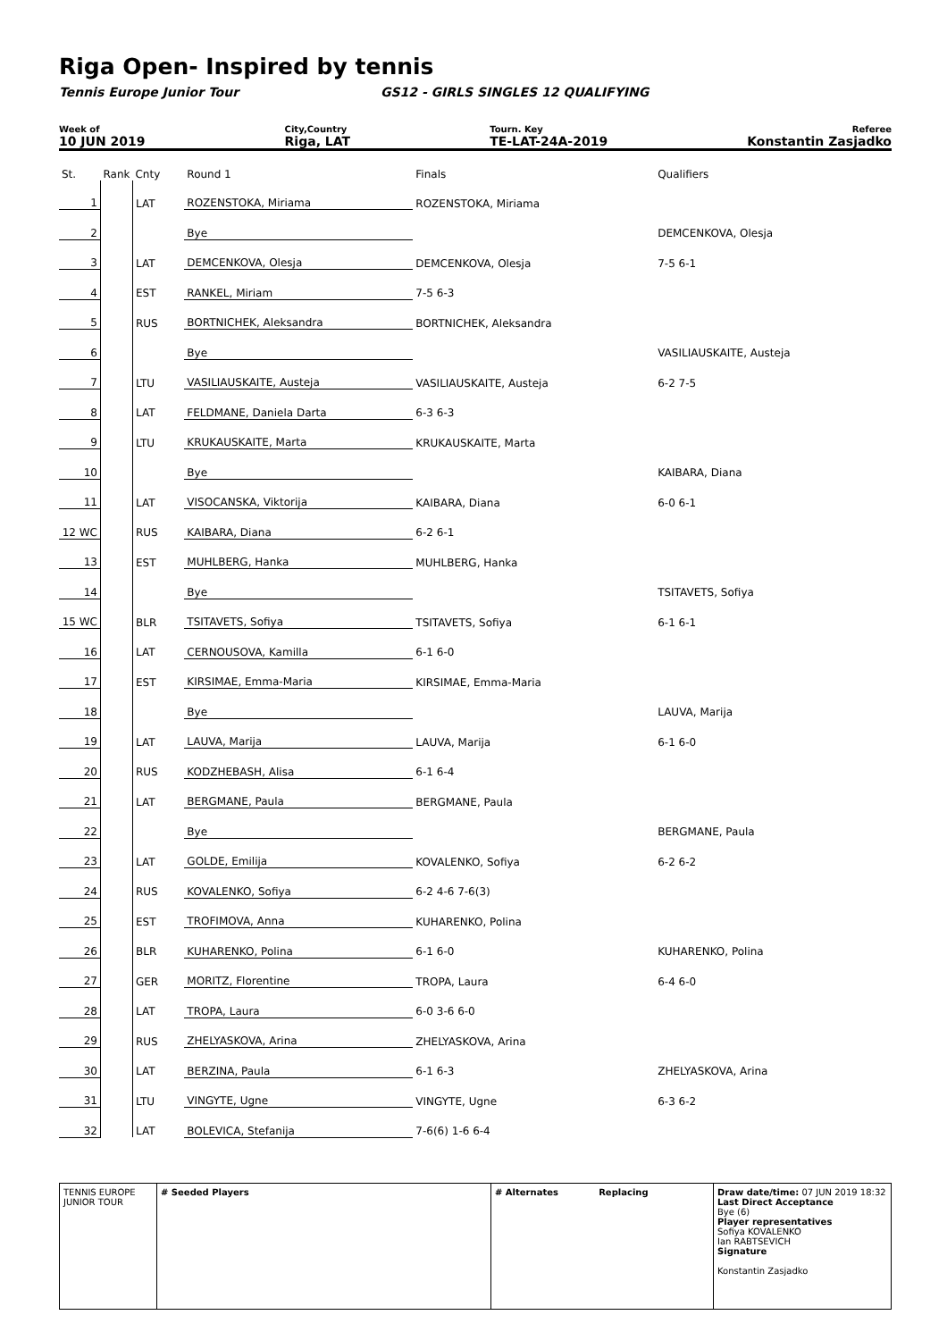Riga Open- Inspired by tennis
Tennis Europe Junior Tour GS12 - GIRLS SINGLES 12 QUALIFYING
Week of
10 JUN 2019
City,Country
Riga, LAT
Tourn. Key
TE-LAT-24A-2019
Referee
Konstantin Zasjadko
| St. | Rank | Cnty | Round 1 | Finals | Qualifiers |
| 1 | | LAT | ROZENSTOKA, Miriama | ROZENSTOKA, Miriama | |
| 2 | | | Bye | | DEMCENKOVA, Olesja |
| 3 | | LAT | DEMCENKOVA, Olesja | DEMCENKOVA, Olesja | 7-5 6-1 |
| 4 | | EST | RANKEL, Miriam | 7-5 6-3 | |
| 5 | | RUS | BORTNICHEK, Aleksandra | BORTNICHEK, Aleksandra | |
| 6 | | | Bye | | VASILIAUSKAITE, Austeja |
| 7 | | LTU | VASILIAUSKAITE, Austeja | VASILIAUSKAITE, Austeja | 6-2 7-5 |
| 8 | | LAT | FELDMANE, Daniela Darta | 6-3 6-3 | |
| 9 | | LTU | KRUKAUSKAITE, Marta | KRUKAUSKAITE, Marta | |
| 10 | | | Bye | | KAIBARA, Diana |
| 11 | | LAT | VISOCANSKA, Viktorija | KAIBARA, Diana | 6-0 6-1 |
| 12 WC | | RUS | KAIBARA, Diana | 6-2 6-1 | |
| 13 | | EST | MUHLBERG, Hanka | MUHLBERG, Hanka | |
| 14 | | | Bye | | TSITAVETS, Sofiya |
| 15 WC | | BLR | TSITAVETS, Sofiya | TSITAVETS, Sofiya | 6-1 6-1 |
| 16 | | LAT | CERNOUSOVA, Kamilla | 6-1 6-0 | |
| 17 | | EST | KIRSIMAE, Emma-Maria | KIRSIMAE, Emma-Maria | |
| 18 | | | Bye | | LAUVA, Marija |
| 19 | | LAT | LAUVA, Marija | LAUVA, Marija | 6-1 6-0 |
| 20 | | RUS | KODZHEBASH, Alisa | 6-1 6-4 | |
| 21 | | LAT | BERGMANE, Paula | BERGMANE, Paula | |
| 22 | | | Bye | | BERGMANE, Paula |
| 23 | | LAT | GOLDE, Emilija | KOVALENKO, Sofiya | 6-2 6-2 |
| 24 | | RUS | KOVALENKO, Sofiya | 6-2 4-6 7-6(3) | |
| 25 | | EST | TROFIMOVA, Anna | KUHARENKO, Polina | |
| 26 | | BLR | KUHARENKO, Polina | 6-1 6-0 | KUHARENKO, Polina |
| 27 | | GER | MORITZ, Florentine | TROPA, Laura | 6-4 6-0 |
| 28 | | LAT | TROPA, Laura | 6-0 3-6 6-0 | |
| 29 | | RUS | ZHELYASKOVA, Arina | ZHELYASKOVA, Arina | |
| 30 | | LAT | BERZINA, Paula | 6-1 6-3 | ZHELYASKOVA, Arina |
| 31 | | LTU | VINGYTE, Ugne | VINGYTE, Ugne | 6-3 6-2 |
| 32 | | LAT | BOLEVICA, Stefanija | 7-6(6) 1-6 6-4 | |
TENNIS EUROPE JUNIOR TOUR
# Seeded Players # Alternates Replacing Draw date/time: 07 JUN 2019 18:32
Last Direct Acceptance
Bye (6)
Player representatives
Sofiya KOVALENKO
Ian RABTSEVICH
Signature
Konstantin Zasjadko